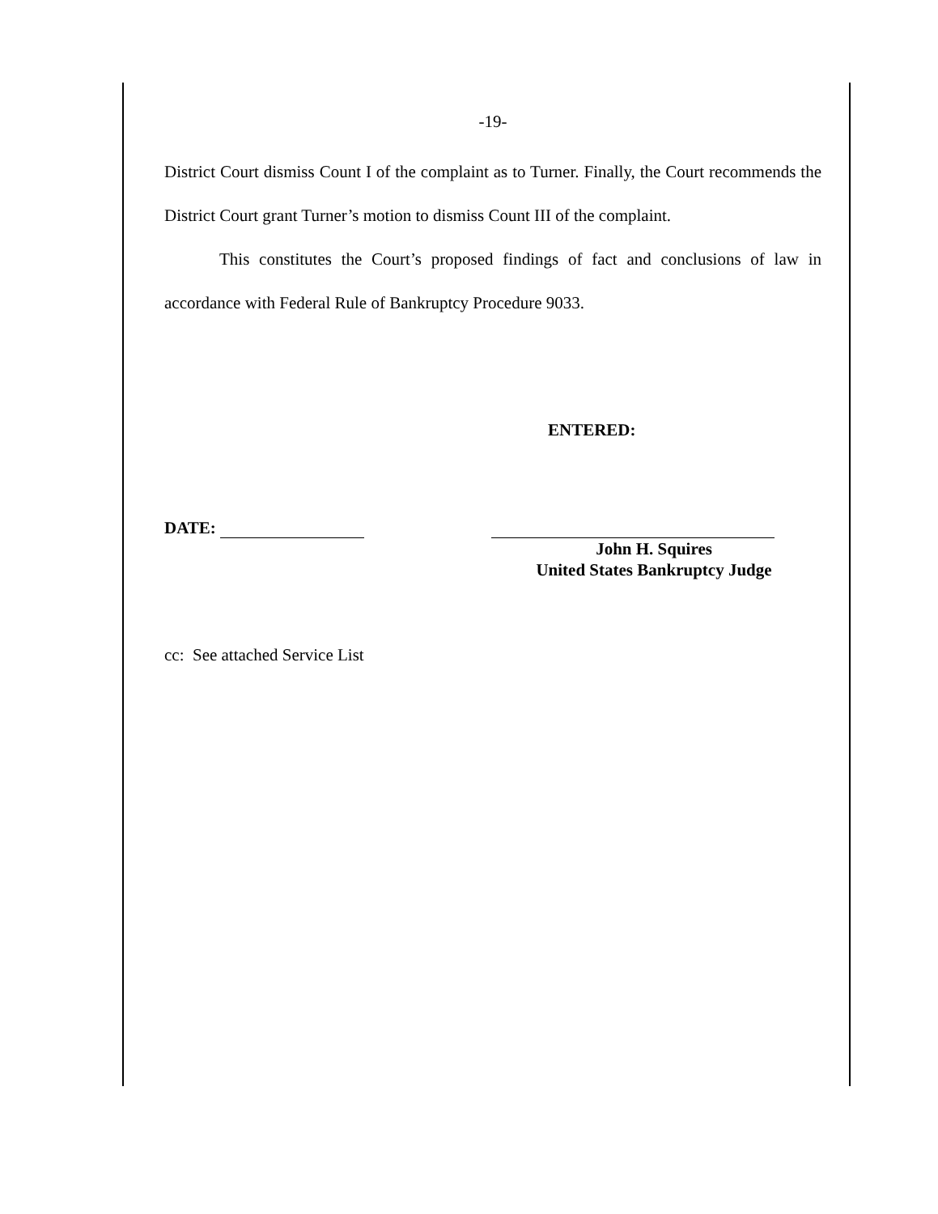-19-
District Court dismiss Count I of the complaint as to Turner. Finally, the Court recommends the District Court grant Turner’s motion to dismiss Count III of the complaint.
This constitutes the Court’s proposed findings of fact and conclusions of law in accordance with Federal Rule of Bankruptcy Procedure 9033.
ENTERED:
DATE:
John H. Squires
United States Bankruptcy Judge
cc: See attached Service List